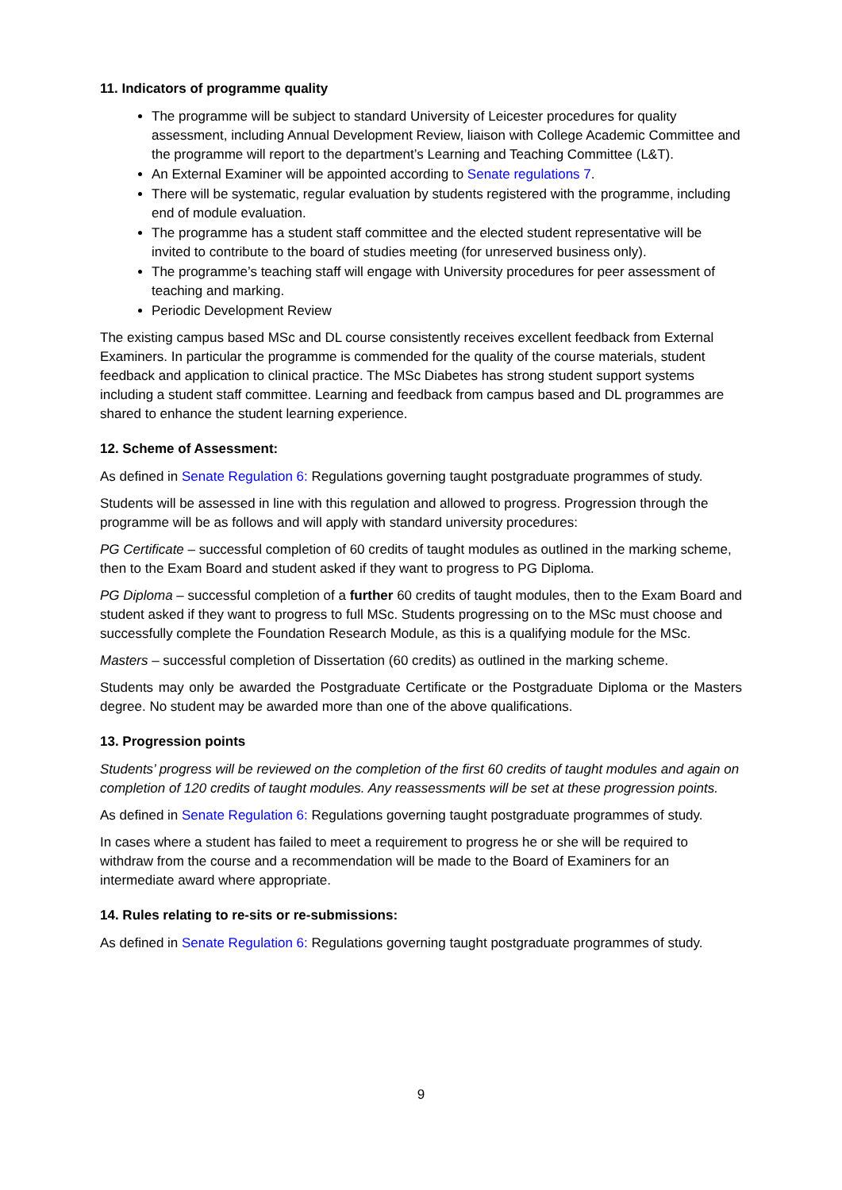11. Indicators of programme quality
The programme will be subject to standard University of Leicester procedures for quality assessment, including Annual Development Review, liaison with College Academic Committee and the programme will report to the department’s Learning and Teaching Committee (L&T).
An External Examiner will be appointed according to Senate regulations 7.
There will be systematic, regular evaluation by students registered with the programme, including end of module evaluation.
The programme has a student staff committee and the elected student representative will be invited to contribute to the board of studies meeting (for unreserved business only).
The programme’s teaching staff will engage with University procedures for peer assessment of teaching and marking.
Periodic Development Review
The existing campus based MSc and DL course consistently receives excellent feedback from External Examiners. In particular the programme is commended for the quality of the course materials, student feedback and application to clinical practice. The MSc Diabetes has strong student support systems including a student staff committee. Learning and feedback from campus based and DL programmes are shared to enhance the student learning experience.
12. Scheme of Assessment:
As defined in Senate Regulation 6: Regulations governing taught postgraduate programmes of study.
Students will be assessed in line with this regulation and allowed to progress. Progression through the programme will be as follows and will apply with standard university procedures:
PG Certificate – successful completion of 60 credits of taught modules as outlined in the marking scheme, then to the Exam Board and student asked if they want to progress to PG Diploma.
PG Diploma – successful completion of a further 60 credits of taught modules, then to the Exam Board and student asked if they want to progress to full MSc. Students progressing on to the MSc must choose and successfully complete the Foundation Research Module, as this is a qualifying module for the MSc.
Masters – successful completion of Dissertation (60 credits) as outlined in the marking scheme.
Students may only be awarded the Postgraduate Certificate or the Postgraduate Diploma or the Masters degree. No student may be awarded more than one of the above qualifications.
13. Progression points
Students’ progress will be reviewed on the completion of the first 60 credits of taught modules and again on completion of 120 credits of taught modules. Any reassessments will be set at these progression points.
As defined in Senate Regulation 6: Regulations governing taught postgraduate programmes of study.
In cases where a student has failed to meet a requirement to progress he or she will be required to withdraw from the course and a recommendation will be made to the Board of Examiners for an intermediate award where appropriate.
14. Rules relating to re-sits or re-submissions:
As defined in Senate Regulation 6: Regulations governing taught postgraduate programmes of study.
9